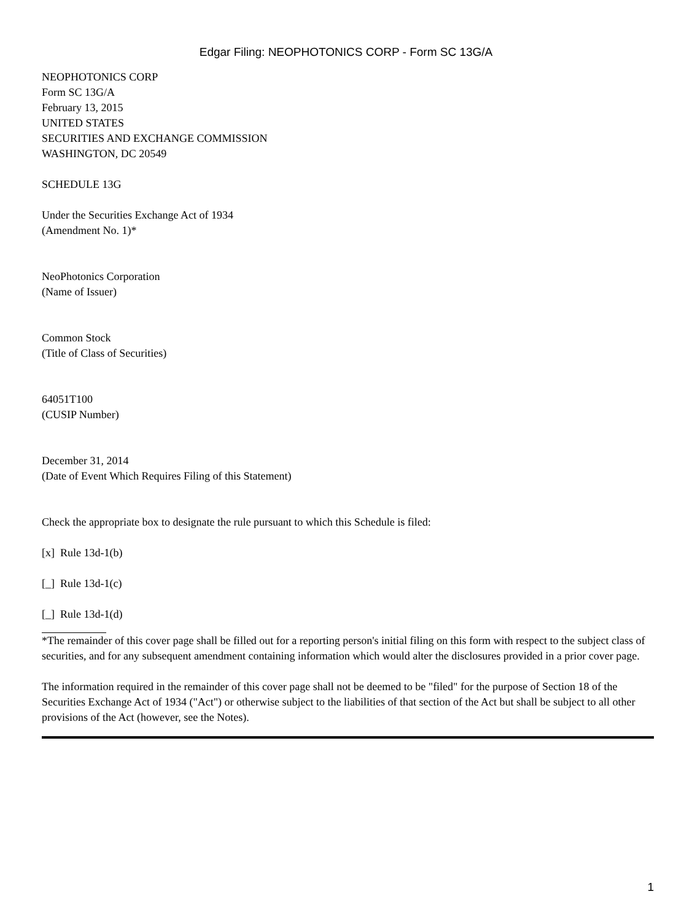Edgar Filing: NEOPHOTONICS CORP - Form SC 13G/A
NEOPHOTONICS CORP
Form SC 13G/A
February 13, 2015
UNITED STATES
SECURITIES AND EXCHANGE COMMISSION
WASHINGTON, DC 20549
SCHEDULE 13G
Under the Securities Exchange Act of 1934
(Amendment No. 1)*
NeoPhotonics Corporation
(Name of Issuer)
Common Stock
(Title of Class of Securities)
64051T100
(CUSIP Number)
December 31, 2014
(Date of Event Which Requires Filing of this Statement)
Check the appropriate box to designate the rule pursuant to which this Schedule is filed:
[x] Rule 13d-1(b)
[_] Rule 13d-1(c)
[_] Rule 13d-1(d)
*The remainder of this cover page shall be filled out for a reporting person's initial filing on this form with respect to the subject class of securities, and for any subsequent amendment containing information which would alter the disclosures provided in a prior cover page.
The information required in the remainder of this cover page shall not be deemed to be "filed" for the purpose of Section 18 of the Securities Exchange Act of 1934 ("Act") or otherwise subject to the liabilities of that section of the Act but shall be subject to all other provisions of the Act (however, see the Notes).
1